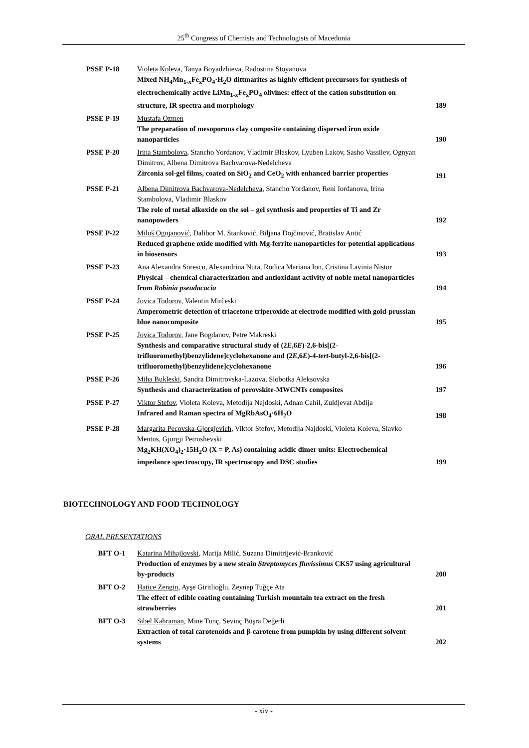25<sup>th</sup> Congress of Chemists and Technologists of Macedonia
| PSSE P-18 | Violeta Koleva , Tanya Boyadzhieva, Radostina Stoyanova Mixed NH<sub>4</sub>Mn<sub>1-x</sub>Fe<sub>x</sub>PO<sub>4</sub>·H<sub>2</sub>O dittmarites as highly efficient precursors for synthesis of electrochemically active LiMn<sub>1-x</sub>Fe<sub>x</sub>PO<sub>4</sub> olivines: effect of the cation substitution on structure, IR spectra and morphology | 189 |
| PSSE P-19 | Mustafa Ozmen The preparation of mesoporous clay composite containing dispersed iron oxide nanoparticles | 190 |
| PSSE P-20 | Irina Stambolova , Stancho Yordanov, Vladimir Blaskov, Lyuben Lakov, Sasho Vassilev, Ognyan Dimitrov, Albena Dimitrova Bachvarova-Nedelcheva Zirconia sol-gel films, coated on SiO<sub>2</sub> and CeO<sub>2</sub> with enhanced barrier properties | 191 |
| PSSE P-21 | Albena Dimitrova Bachvarova-Nedelcheva , Stancho Yordanov, Reni Iordanova, Irina Stambolova, Vladimir Blaskov The role of metal alkoxide on the sol – gel synthesis and properties of Ti and Zr nanopowders | 192 |
| PSSE P-22 | Miloš Ognjanović , Dalibor M. Stanković, Biljana Dojčinović, Bratislav Antić Reduced graphene oxide modified with Mg-ferrite nanoparticles for potential applications in biosensors | 193 |
| PSSE P-23 | Ana Alexandra Sorescu , Alexandrina Nuta, Rodica Mariana Ion, Cristina Lavinia Nistor Physical – chemical characterization and antioxidant activity of noble metal nanoparticles from Robinia pseudacacia | 194 |
| PSSE P-24 | Jovica Todorov , Valentin Mirčeski Amperometric detection of triacetone triperoxide at electrode modified with gold-prussian blue nanocomposite | 195 |
| PSSE P-25 | Jovica Todorov , Jane Bogdanov, Petre Makreski Synthesis and comparative structural study of (2 E ,6 E )-2,6-bis[(2-trifluoromethyl)benzylidene]cyclohexanone and (2 E ,6 E )-4- tert -butyl-2,6-bis[(2-trifluoromethyl)benzylidene]cyclohexanone | 196 |
| PSSE P-26 | Miha Bukleski , Sandra Dimitrovska-Lazova, Slobotka Aleksovska Synthesis and characterization of perovskite-MWCNTs composites | 197 |
| PSSE P-27 | Viktor Stefov , Violeta Koleva, Metodija Najdoski, Adnan Cahil, Zuldjevat Abdija Infrared and Raman spectra of MgRbAsO<sub>4</sub>·6H<sub>2</sub>O | 198 |
| PSSE P-28 | Margarita Pecovska-Gjorgjevich , Viktor Stefov, Metodija Najdoski, Violeta Koleva, Slavko Mentus, Gjorgji Petrushevski Mg<sub>2</sub>KH(XO<sub>4</sub>)<sub>2</sub>·15H<sub>2</sub>O (X = P, As) containing acidic dimer units: Electrochemical impedance spectroscopy, IR spectroscopy and DSC studies | 199 |
BIOTECHNOLOGY AND FOOD TECHNOLOGY
ORAL PRESENTATIONS
| BFT O-1 | Katarina Mihajlovski , Marija Milić, Suzana Dimitrijević-Branković Production of enzymes by a new strain Streptomyces fluvissimus CKS7 using agricultural by-products | 200 |
| BFT O-2 | Hatice Zengin , Ayşe Giritlioğlu, Zeynep Tuğçe Ata The effect of edible coating containing Turkish mountain tea extract on the fresh strawberries | 201 |
| BFT O-3 | Sibel Kahraman , Mine Tunç, Sevinç Büşra Değerli Extraction of total carotenoids and β-carotene from pumpkin by using different solvent systems | 202 |
- xiv -